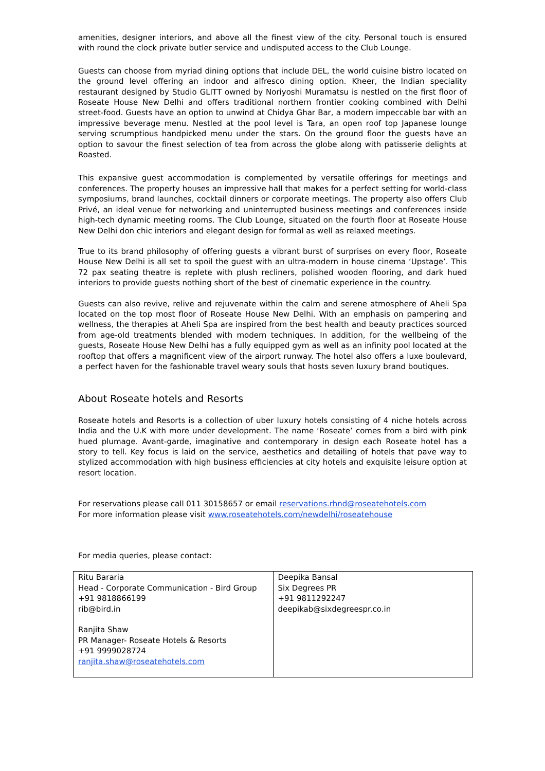amenities, designer interiors, and above all the finest view of the city. Personal touch is ensured with round the clock private butler service and undisputed access to the Club Lounge.
Guests can choose from myriad dining options that include DEL, the world cuisine bistro located on the ground level offering an indoor and alfresco dining option. Kheer, the Indian speciality restaurant designed by Studio GLITT owned by Noriyoshi Muramatsu is nestled on the first floor of Roseate House New Delhi and offers traditional northern frontier cooking combined with Delhi street-food. Guests have an option to unwind at Chidya Ghar Bar, a modern impeccable bar with an impressive beverage menu. Nestled at the pool level is Tara, an open roof top Japanese lounge serving scrumptious handpicked menu under the stars. On the ground floor the guests have an option to savour the finest selection of tea from across the globe along with patisserie delights at Roasted.
This expansive guest accommodation is complemented by versatile offerings for meetings and conferences. The property houses an impressive hall that makes for a perfect setting for world-class symposiums, brand launches, cocktail dinners or corporate meetings. The property also offers Club Privé, an ideal venue for networking and uninterrupted business meetings and conferences inside high-tech dynamic meeting rooms. The Club Lounge, situated on the fourth floor at Roseate House New Delhi don chic interiors and elegant design for formal as well as relaxed meetings.
True to its brand philosophy of offering guests a vibrant burst of surprises on every floor, Roseate House New Delhi is all set to spoil the guest with an ultra-modern in house cinema ‘Upstage’. This 72 pax seating theatre is replete with plush recliners, polished wooden flooring, and dark hued interiors to provide guests nothing short of the best of cinematic experience in the country.
Guests can also revive, relive and rejuvenate within the calm and serene atmosphere of Aheli Spa located on the top most floor of Roseate House New Delhi. With an emphasis on pampering and wellness, the therapies at Aheli Spa are inspired from the best health and beauty practices sourced from age-old treatments blended with modern techniques. In addition, for the wellbeing of the guests, Roseate House New Delhi has a fully equipped gym as well as an infinity pool located at the rooftop that offers a magnificent view of the airport runway. The hotel also offers a luxe boulevard, a perfect haven for the fashionable travel weary souls that hosts seven luxury brand boutiques.
About Roseate hotels and Resorts
Roseate hotels and Resorts is a collection of uber luxury hotels consisting of 4 niche hotels across India and the U.K with more under development. The name ‘Roseate’ comes from a bird with pink hued plumage. Avant-garde, imaginative and contemporary in design each Roseate hotel has a story to tell. Key focus is laid on the service, aesthetics and detailing of hotels that pave way to stylized accommodation with high business efficiencies at city hotels and exquisite leisure option at resort location.
For reservations please call 011 30158657 or email reservations.rhnd@roseatehotels.com
For more information please visit www.roseatehotels.com/newdelhi/roseatehouse
For media queries, please contact:
| Ritu Bararia Head - Corporate Communication - Bird Group +91 9818866199 rib@bird.in Ranjita Shaw PR Manager- Roseate Hotels & Resorts +91 9999028724 ranjita.shaw@roseatehotels.com | Deepika Bansal Six Degrees PR +91 9811292247 deepikab@sixdegreespr.co.in |